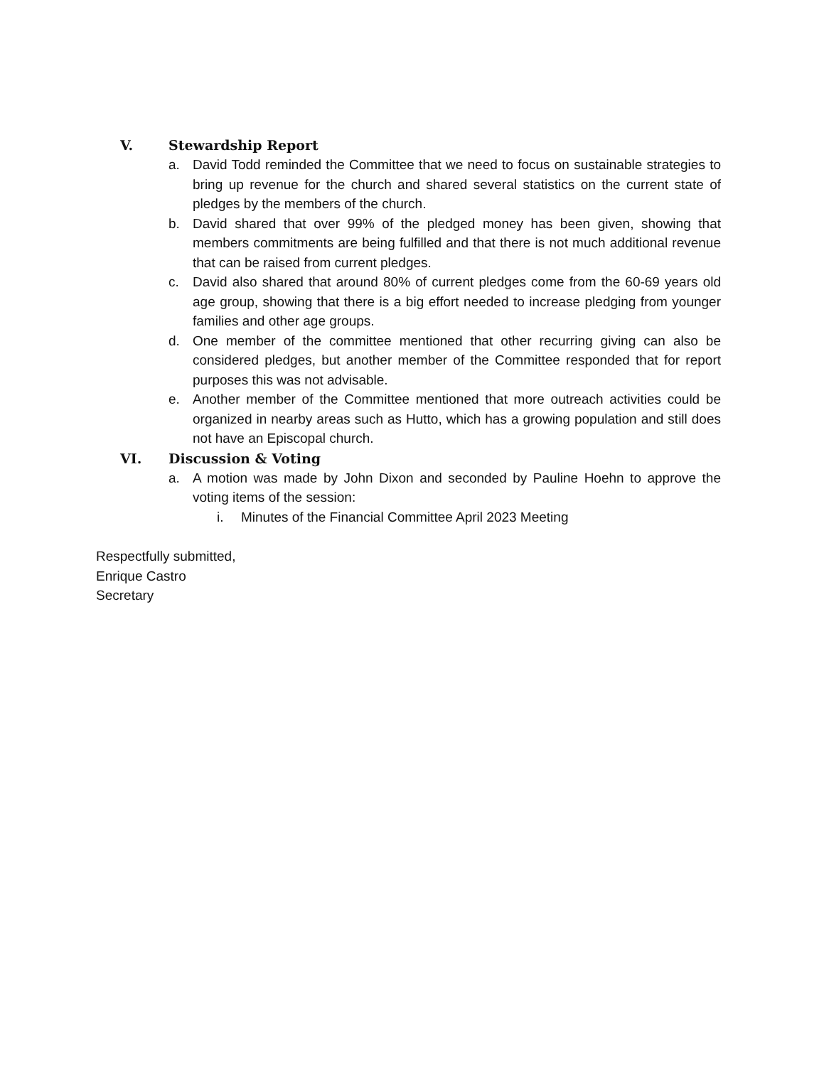V. Stewardship Report
a. David Todd reminded the Committee that we need to focus on sustainable strategies to bring up revenue for the church and shared several statistics on the current state of pledges by the members of the church.
b. David shared that over 99% of the pledged money has been given, showing that members commitments are being fulfilled and that there is not much additional revenue that can be raised from current pledges.
c. David also shared that around 80% of current pledges come from the 60-69 years old age group, showing that there is a big effort needed to increase pledging from younger families and other age groups.
d. One member of the committee mentioned that other recurring giving can also be considered pledges, but another member of the Committee responded that for report purposes this was not advisable.
e. Another member of the Committee mentioned that more outreach activities could be organized in nearby areas such as Hutto, which has a growing population and still does not have an Episcopal church.
VI. Discussion & Voting
a. A motion was made by John Dixon and seconded by Pauline Hoehn to approve the voting items of the session:
i. Minutes of the Financial Committee April 2023 Meeting
Respectfully submitted,
Enrique Castro
Secretary